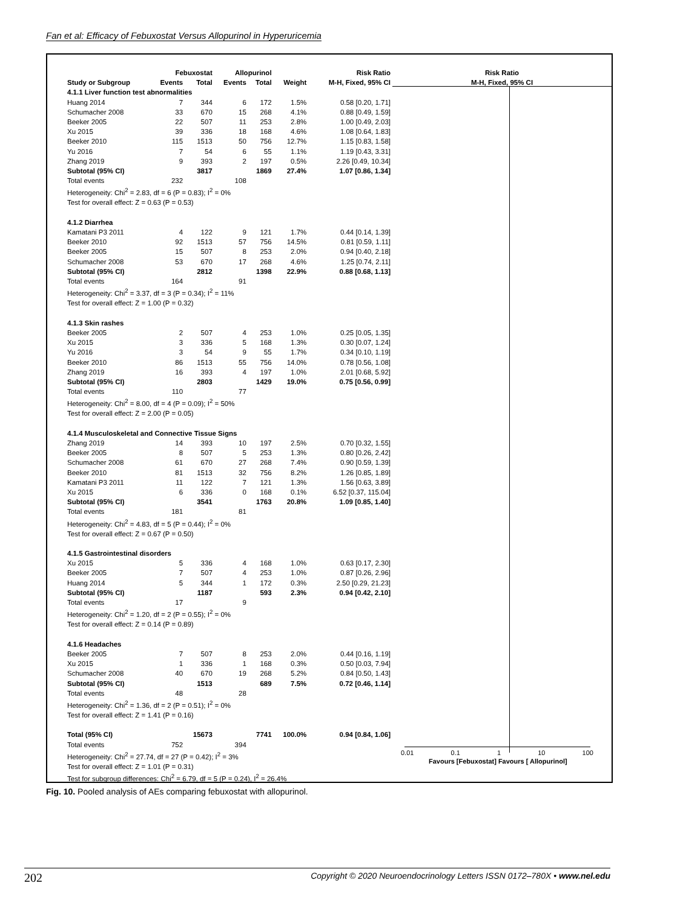Fan et al: Efficacy of Febuxostat Versus Allopurinol in Hyperuricemia
| | Febuxostat | | Allopurinol | | | Risk Ratio |
| --- | --- | --- | --- | --- | --- | --- |
| Study or Subgroup | Events | Total | Events | Total | Weight | M-H, Fixed, 95% CI |
| 4.1.1 Liver function test abnormalities | | | | | | |
| Huang 2014 | 7 | 344 | 6 | 172 | 1.5% | 0.58 [0.20, 1.71] |
| Schumacher 2008 | 33 | 670 | 15 | 268 | 4.1% | 0.88 [0.49, 1.59] |
| Beeker 2005 | 22 | 507 | 11 | 253 | 2.8% | 1.00 [0.49, 2.03] |
| Xu 2015 | 39 | 336 | 18 | 168 | 4.6% | 1.08 [0.64, 1.83] |
| Beeker 2010 | 115 | 1513 | 50 | 756 | 12.7% | 1.15 [0.83, 1.58] |
| Yu 2016 | 7 | 54 | 6 | 55 | 1.1% | 1.19 [0.43, 3.31] |
| Zhang 2019 | 9 | 393 | 2 | 197 | 0.5% | 2.26 [0.49, 10.34] |
| Subtotal (95% CI) | | 3817 | | 1869 | 27.4% | 1.07 [0.86, 1.34] |
| Total events | 232 | | 108 | | | |
| Heterogeneity: Chi<sup>2</sup> = 2.83, df = 6 (P = 0.83); I<sup>2</sup> = 0% | | | | | | |
| Test for overall effect: Z = 0.63 (P = 0.53) | | | | | | |
| 4.1.2 Diarrhea | | | | | | |
| Kamatani P3 2011 | 4 | 122 | 9 | 121 | 1.7% | 0.44 [0.14, 1.39] |
| Beeker 2010 | 92 | 1513 | 57 | 756 | 14.5% | 0.81 [0.59, 1.11] |
| Beeker 2005 | 15 | 507 | 8 | 253 | 2.0% | 0.94 [0.40, 2.18] |
| Schumacher 2008 | 53 | 670 | 17 | 268 | 4.6% | 1.25 [0.74, 2.11] |
| Subtotal (95% CI) | | 2812 | | 1398 | 22.9% | 0.88 [0.68, 1.13] |
| Total events | 164 | | 91 | | | |
| Heterogeneity: Chi<sup>2</sup> = 3.37, df = 3 (P = 0.34); I<sup>2</sup> = 11% | | | | | | |
| Test for overall effect: Z = 1.00 (P = 0.32) | | | | | | |
| 4.1.3 Skin rashes | | | | | | |
| Beeker 2005 | 2 | 507 | 4 | 253 | 1.0% | 0.25 [0.05, 1.35] |
| Xu 2015 | 3 | 336 | 5 | 168 | 1.3% | 0.30 [0.07, 1.24] |
| Yu 2016 | 3 | 54 | 9 | 55 | 1.7% | 0.34 [0.10, 1.19] |
| Beeker 2010 | 86 | 1513 | 55 | 756 | 14.0% | 0.78 [0.56, 1.08] |
| Zhang 2019 | 16 | 393 | 4 | 197 | 1.0% | 2.01 [0.68, 5.92] |
| Subtotal (95% CI) | | 2803 | | 1429 | 19.0% | 0.75 [0.56, 0.99] |
| Total events | 110 | | 77 | | | |
| Heterogeneity: Chi<sup>2</sup> = 8.00, df = 4 (P = 0.09); I<sup>2</sup> = 50% | | | | | | |
| Test for overall effect: Z = 2.00 (P = 0.05) | | | | | | |
| 4.1.4 Musculoskeletal and Connective Tissue Signs | | | | | | |
| Zhang 2019 | 14 | 393 | 10 | 197 | 2.5% | 0.70 [0.32, 1.55] |
| Beeker 2005 | 8 | 507 | 5 | 253 | 1.3% | 0.80 [0.26, 2.42] |
| Schumacher 2008 | 61 | 670 | 27 | 268 | 7.4% | 0.90 [0.59, 1.39] |
| Beeker 2010 | 81 | 1513 | 32 | 756 | 8.2% | 1.26 [0.85, 1.89] |
| Kamatani P3 2011 | 11 | 122 | 7 | 121 | 1.3% | 1.56 [0.63, 3.89] |
| Xu 2015 | 6 | 336 | 0 | 168 | 0.1% | 6.52 [0.37, 115.04] |
| Subtotal (95% CI) | | 3541 | | 1763 | 20.8% | 1.09 [0.85, 1.40] |
| Total events | 181 | | 81 | | | |
| Heterogeneity: Chi<sup>2</sup> = 4.83, df = 5 (P = 0.44); I<sup>2</sup> = 0% | | | | | | |
| Test for overall effect: Z = 0.67 (P = 0.50) | | | | | | |
| 4.1.5 Gastrointestinal disorders | | | | | | |
| Xu 2015 | 5 | 336 | 4 | 168 | 1.0% | 0.63 [0.17, 2.30] |
| Beeker 2005 | 7 | 507 | 4 | 253 | 1.0% | 0.87 [0.26, 2.96] |
| Huang 2014 | 5 | 344 | 1 | 172 | 0.3% | 2.50 [0.29, 21.23] |
| Subtotal (95% CI) | | 1187 | | 593 | 2.3% | 0.94 [0.42, 2.10] |
| Total events | 17 | | 9 | | | |
| Heterogeneity: Chi<sup>2</sup> = 1.20, df = 2 (P = 0.55); I<sup>2</sup> = 0% | | | | | | |
| Test for overall effect: Z = 0.14 (P = 0.89) | | | | | | |
| 4.1.6 Headaches | | | | | | |
| Beeker 2005 | 7 | 507 | 8 | 253 | 2.0% | 0.44 [0.16, 1.19] |
| Xu 2015 | 1 | 336 | 1 | 168 | 0.3% | 0.50 [0.03, 7.94] |
| Schumacher 2008 | 40 | 670 | 19 | 268 | 5.2% | 0.84 [0.50, 1.43] |
| Subtotal (95% CI) | | 1513 | | 689 | 7.5% | 0.72 [0.46, 1.14] |
| Total events | 48 | | 28 | | | |
| Heterogeneity: Chi<sup>2</sup> = 1.36, df = 2 (P = 0.51); I<sup>2</sup> = 0% | | | | | | |
| Test for overall effect: Z = 1.41 (P = 0.16) | | | | | | |
| Total (95% CI) | | 15673 | | 7741 | 100.0% | 0.94 [0.84, 1.06] |
| Total events | 752 | | 394 | | | |
| Heterogeneity: Chi<sup>2</sup> = 27.74, df = 27 (P = 0.42); I<sup>2</sup> = 3% | | | | | | |
| Test for overall effect: Z = 1.01 (P = 0.31) | | | | | | |
| Test for subgroup differences: Chi<sup>2</sup> = 6.79, df = 5 (P = 0.24), I<sup>2</sup> = 26.4% | | | | | | |
Risk Ratio
M-H, Fixed, 95% CI
0.01 0.1 1 10 100
Favours [Febuxostat] Favours [ Allopurinol]
Fig. 10. Pooled analysis of AEs comparing febuxostat with allopurinol.
202 Copyright © 2020 Neuroendocrinology Letters ISSN 0172–780X • www.nel.edu